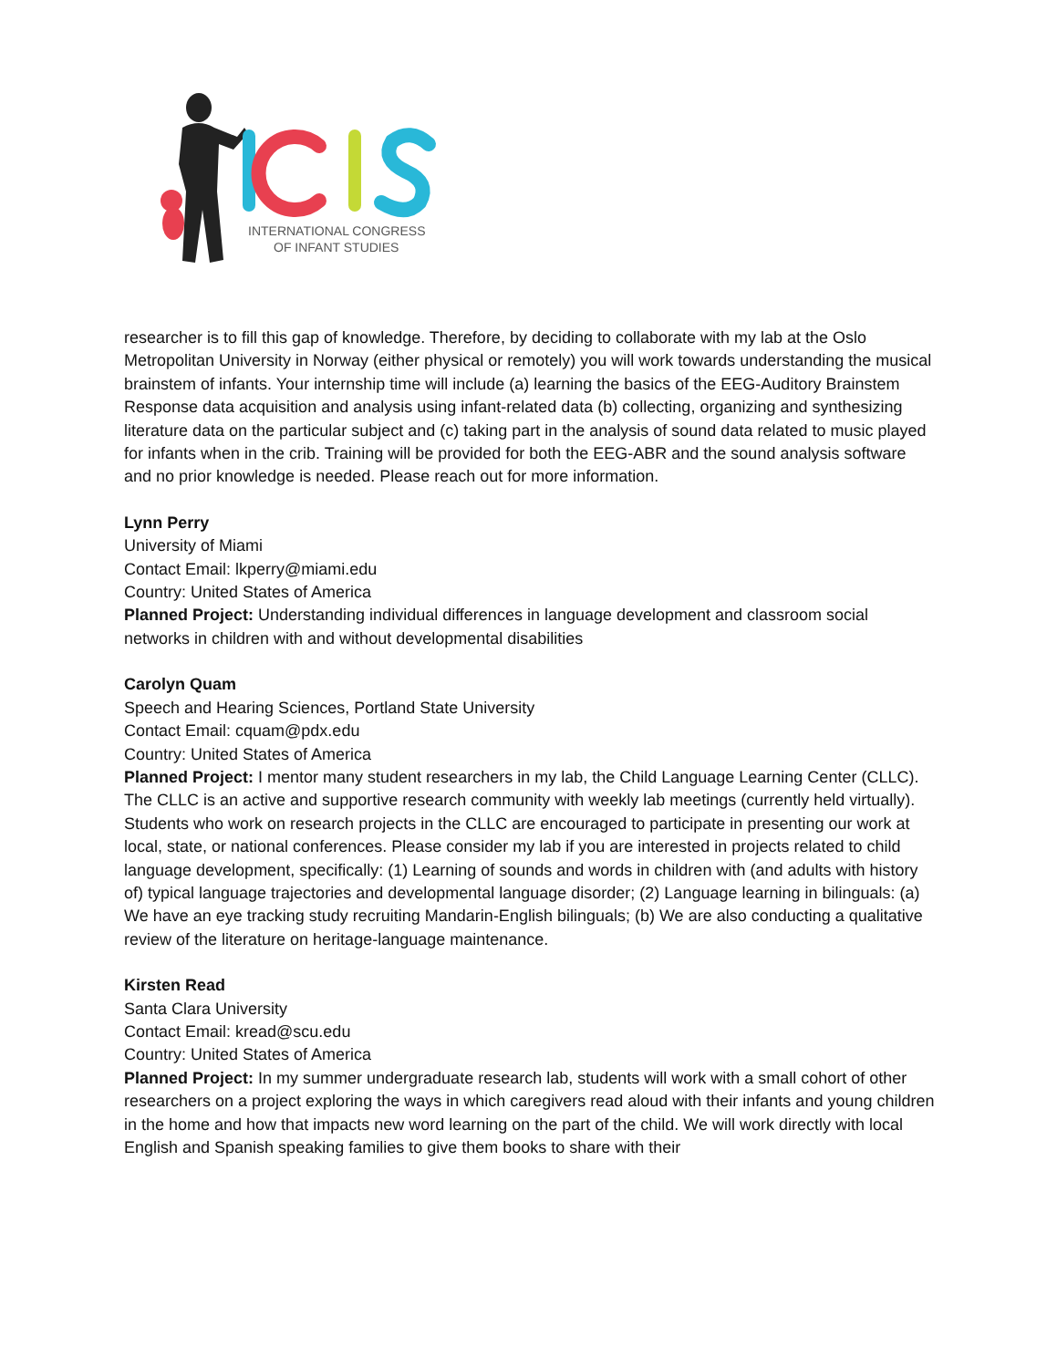INTERNATIONAL CONGRESS
OF INFANT STUDIES
researcher is to fill this gap of knowledge. Therefore, by deciding to collaborate with my lab at the Oslo Metropolitan University in Norway (either physical or remotely) you will work towards understanding the musical brainstem of infants. Your internship time will include (a) learning the basics of the EEG-Auditory Brainstem Response data acquisition and analysis using infant-related data (b) collecting, organizing and synthesizing literature data on the particular subject and (c) taking part in the analysis of sound data related to music played for infants when in the crib. Training will be provided for both the EEG-ABR and the sound analysis software and no prior knowledge is needed. Please reach out for more information.
Lynn Perry
University of Miami
Contact Email: lkperry@miami.edu
Country: United States of America
Planned Project: Understanding individual differences in language development and classroom social networks in children with and without developmental disabilities
Carolyn Quam
Speech and Hearing Sciences, Portland State University
Contact Email: cquam@pdx.edu
Country: United States of America
Planned Project: I mentor many student researchers in my lab, the Child Language Learning Center (CLLC). The CLLC is an active and supportive research community with weekly lab meetings (currently held virtually). Students who work on research projects in the CLLC are encouraged to participate in presenting our work at local, state, or national conferences. Please consider my lab if you are interested in projects related to child language development, specifically: (1) Learning of sounds and words in children with (and adults with history of) typical language trajectories and developmental language disorder; (2) Language learning in bilinguals: (a) We have an eye tracking study recruiting Mandarin-English bilinguals; (b) We are also conducting a qualitative review of the literature on heritage-language maintenance.
Kirsten Read
Santa Clara University
Contact Email: kread@scu.edu
Country: United States of America
Planned Project: In my summer undergraduate research lab, students will work with a small cohort of other researchers on a project exploring the ways in which caregivers read aloud with their infants and young children in the home and how that impacts new word learning on the part of the child. We will work directly with local English and Spanish speaking families to give them books to share with their